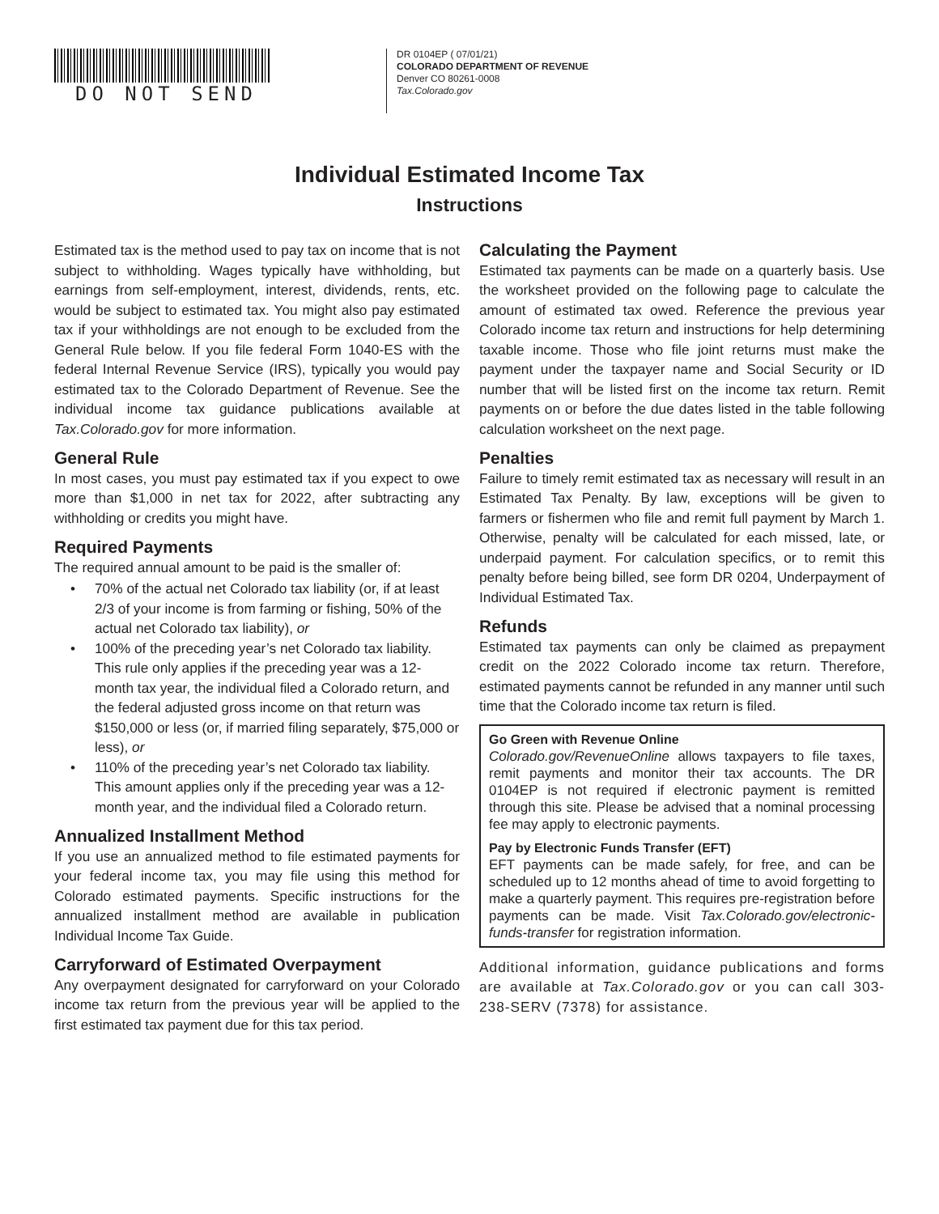DO NOT SEND
DR 0104EP ( 07/01/21)
COLORADO DEPARTMENT OF REVENUE
Denver CO 80261-0008
Tax.Colorado.gov
Individual Estimated Income Tax
Instructions
Estimated tax is the method used to pay tax on income that is not subject to withholding. Wages typically have withholding, but earnings from self-employment, interest, dividends, rents, etc. would be subject to estimated tax. You might also pay estimated tax if your withholdings are not enough to be excluded from the General Rule below. If you file federal Form 1040-ES with the federal Internal Revenue Service (IRS), typically you would pay estimated tax to the Colorado Department of Revenue. See the individual income tax guidance publications available at Tax.Colorado.gov for more information.
General Rule
In most cases, you must pay estimated tax if you expect to owe more than $1,000 in net tax for 2022, after subtracting any withholding or credits you might have.
Required Payments
The required annual amount to be paid is the smaller of:
• 70% of the actual net Colorado tax liability (or, if at least 2/3 of your income is from farming or fishing, 50% of the actual net Colorado tax liability), or
• 100% of the preceding year’s net Colorado tax liability. This rule only applies if the preceding year was a 12-month tax year, the individual filed a Colorado return, and the federal adjusted gross income on that return was $150,000 or less (or, if married filing separately, $75,000 or less), or
• 110% of the preceding year’s net Colorado tax liability. This amount applies only if the preceding year was a 12-month year, and the individual filed a Colorado return.
Annualized Installment Method
If you use an annualized method to file estimated payments for your federal income tax, you may file using this method for Colorado estimated payments. Specific instructions for the annualized installment method are available in publication Individual Income Tax Guide.
Carryforward of Estimated Overpayment
Any overpayment designated for carryforward on your Colorado income tax return from the previous year will be applied to the first estimated tax payment due for this tax period.
Calculating the Payment
Estimated tax payments can be made on a quarterly basis. Use the worksheet provided on the following page to calculate the amount of estimated tax owed. Reference the previous year Colorado income tax return and instructions for help determining taxable income. Those who file joint returns must make the payment under the taxpayer name and Social Security or ID number that will be listed first on the income tax return. Remit payments on or before the due dates listed in the table following calculation worksheet on the next page.
Penalties
Failure to timely remit estimated tax as necessary will result in an Estimated Tax Penalty. By law, exceptions will be given to farmers or fishermen who file and remit full payment by March 1. Otherwise, penalty will be calculated for each missed, late, or underpaid payment. For calculation specifics, or to remit this penalty before being billed, see form DR 0204, Underpayment of Individual Estimated Tax.
Refunds
Estimated tax payments can only be claimed as prepayment credit on the 2022 Colorado income tax return. Therefore, estimated payments cannot be refunded in any manner until such time that the Colorado income tax return is filed.
Go Green with Revenue Online
Colorado.gov/RevenueOnline allows taxpayers to file taxes, remit payments and monitor their tax accounts. The DR 0104EP is not required if electronic payment is remitted through this site. Please be advised that a nominal processing fee may apply to electronic payments.
Pay by Electronic Funds Transfer (EFT)
EFT payments can be made safely, for free, and can be scheduled up to 12 months ahead of time to avoid forgetting to make a quarterly payment. This requires pre-registration before payments can be made. Visit Tax.Colorado.gov/electronic-funds-transfer for registration information.
Additional information, guidance publications and forms are available at Tax.Colorado.gov or you can call 303-238-SERV (7378) for assistance.